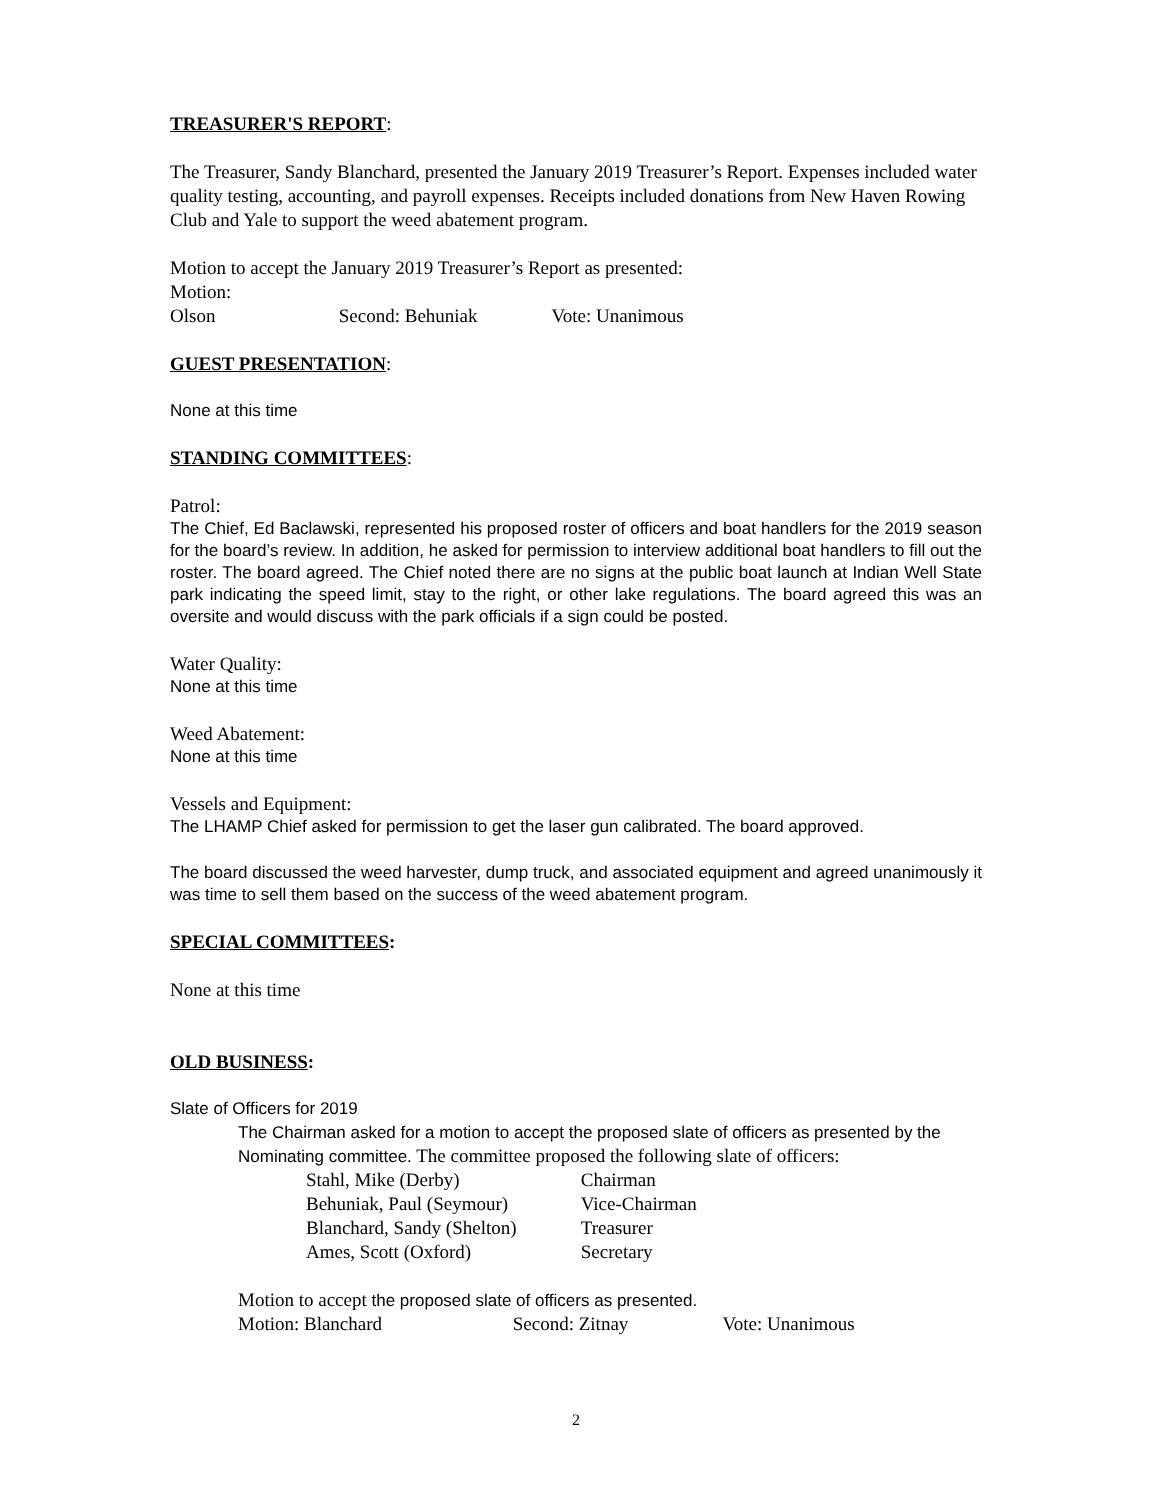TREASURER'S REPORT:
The Treasurer, Sandy Blanchard, presented the January 2019 Treasurer’s Report. Expenses included water quality testing, accounting, and payroll expenses. Receipts included donations from New Haven Rowing Club and Yale to support the weed abatement program.
Motion to accept the January 2019 Treasurer’s Report as presented:
Motion: Olson Second: Behuniak Vote: Unanimous
GUEST PRESENTATION:
None at this time
STANDING COMMITTEES:
Patrol:
The Chief, Ed Baclawski, represented his proposed roster of officers and boat handlers for the 2019 season for the board’s review. In addition, he asked for permission to interview additional boat handlers to fill out the roster. The board agreed. The Chief noted there are no signs at the public boat launch at Indian Well State park indicating the speed limit, stay to the right, or other lake regulations. The board agreed this was an oversite and would discuss with the park officials if a sign could be posted.
Water Quality:
None at this time
Weed Abatement:
None at this time
Vessels and Equipment:
The LHAMP Chief asked for permission to get the laser gun calibrated. The board approved.
The board discussed the weed harvester, dump truck, and associated equipment and agreed unanimously it was time to sell them based on the success of the weed abatement program.
SPECIAL COMMITTEES:
None at this time
OLD BUSINESS:
Slate of Officers for 2019
The Chairman asked for a motion to accept the proposed slate of officers as presented by the Nominating committee. The committee proposed the following slate of officers:
Stahl, Mike (Derby) Chairman
Behuniak, Paul (Seymour) Vice-Chairman
Blanchard, Sandy (Shelton) Treasurer
Ames, Scott (Oxford) Secretary
Motion to accept the proposed slate of officers as presented.
Motion: Blanchard Second: Zitnay Vote: Unanimous
2